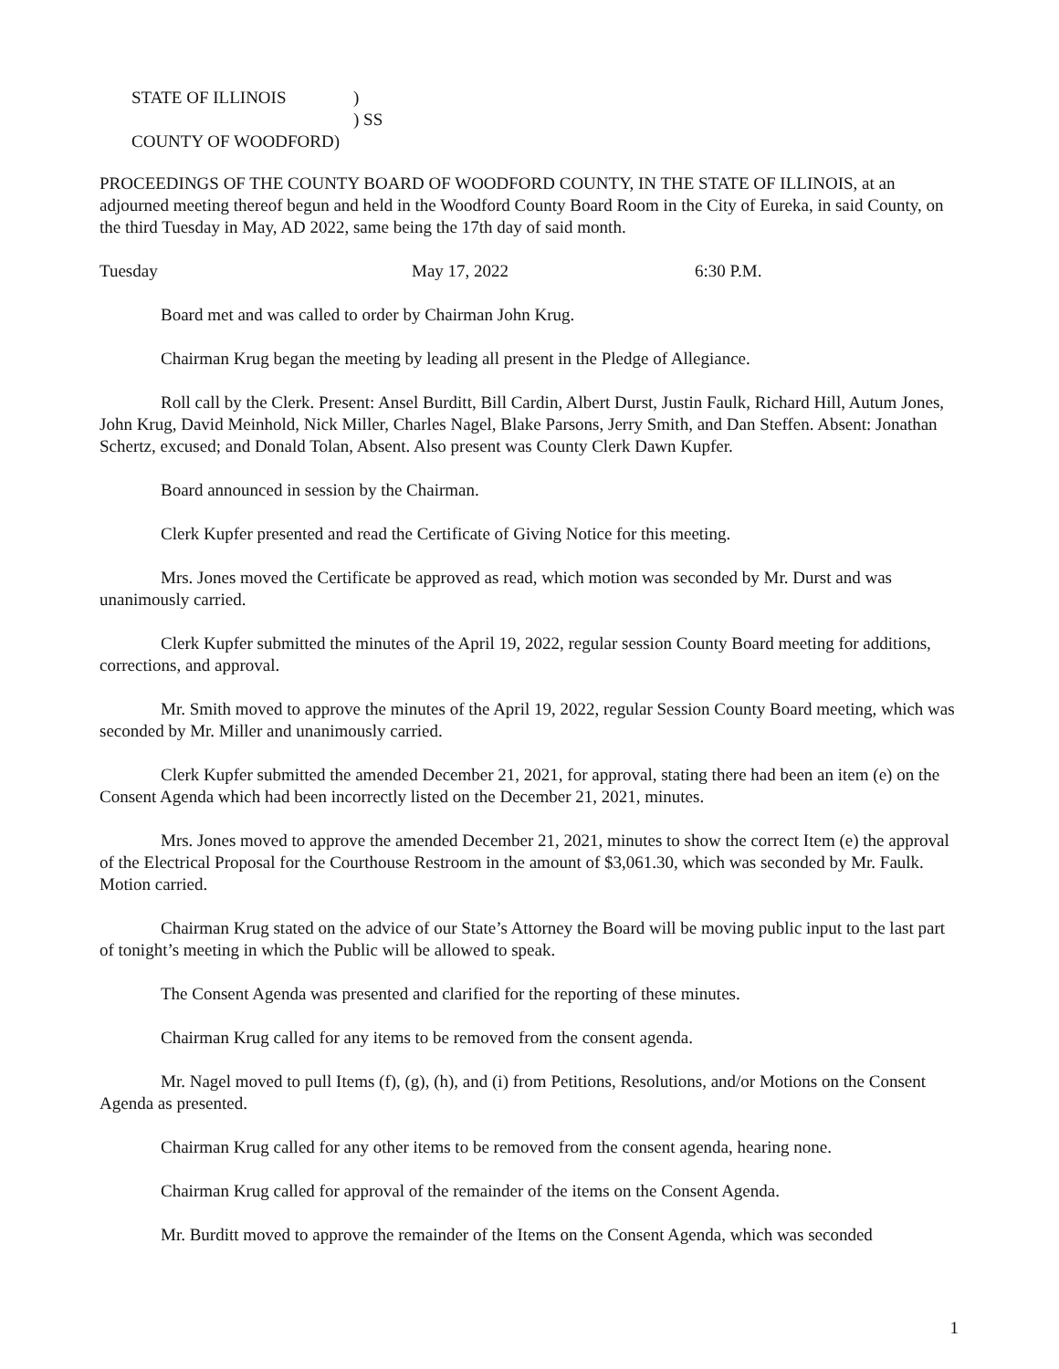STATE OF ILLINOIS)
) SS
COUNTY OF WOODFORD)
PROCEEDINGS OF THE COUNTY BOARD OF WOODFORD COUNTY, IN THE STATE OF ILLINOIS, at an adjourned meeting thereof begun and held in the Woodford County Board Room in the City of Eureka, in said County, on the third Tuesday in May, AD 2022, same being the 17th day of said month.
Tuesday May 17, 2022 6:30 P.M.
Board met and was called to order by Chairman John Krug.
Chairman Krug began the meeting by leading all present in the Pledge of Allegiance.
Roll call by the Clerk. Present: Ansel Burditt, Bill Cardin, Albert Durst, Justin Faulk, Richard Hill, Autum Jones, John Krug, David Meinhold, Nick Miller, Charles Nagel, Blake Parsons, Jerry Smith, and Dan Steffen. Absent: Jonathan Schertz, excused; and Donald Tolan, Absent. Also present was County Clerk Dawn Kupfer.
Board announced in session by the Chairman.
Clerk Kupfer presented and read the Certificate of Giving Notice for this meeting.
Mrs. Jones moved the Certificate be approved as read, which motion was seconded by Mr. Durst and was unanimously carried.
Clerk Kupfer submitted the minutes of the April 19, 2022, regular session County Board meeting for additions, corrections, and approval.
Mr. Smith moved to approve the minutes of the April 19, 2022, regular Session County Board meeting, which was seconded by Mr. Miller and unanimously carried.
Clerk Kupfer submitted the amended December 21, 2021, for approval, stating there had been an item (e) on the Consent Agenda which had been incorrectly listed on the December 21, 2021, minutes.
Mrs. Jones moved to approve the amended December 21, 2021, minutes to show the correct Item (e) the approval of the Electrical Proposal for the Courthouse Restroom in the amount of $3,061.30, which was seconded by Mr. Faulk. Motion carried.
Chairman Krug stated on the advice of our State’s Attorney the Board will be moving public input to the last part of tonight’s meeting in which the Public will be allowed to speak.
The Consent Agenda was presented and clarified for the reporting of these minutes.
Chairman Krug called for any items to be removed from the consent agenda.
Mr. Nagel moved to pull Items (f), (g), (h), and (i) from Petitions, Resolutions, and/or Motions on the Consent Agenda as presented.
Chairman Krug called for any other items to be removed from the consent agenda, hearing none.
Chairman Krug called for approval of the remainder of the items on the Consent Agenda.
Mr. Burditt moved to approve the remainder of the Items on the Consent Agenda, which was seconded
1